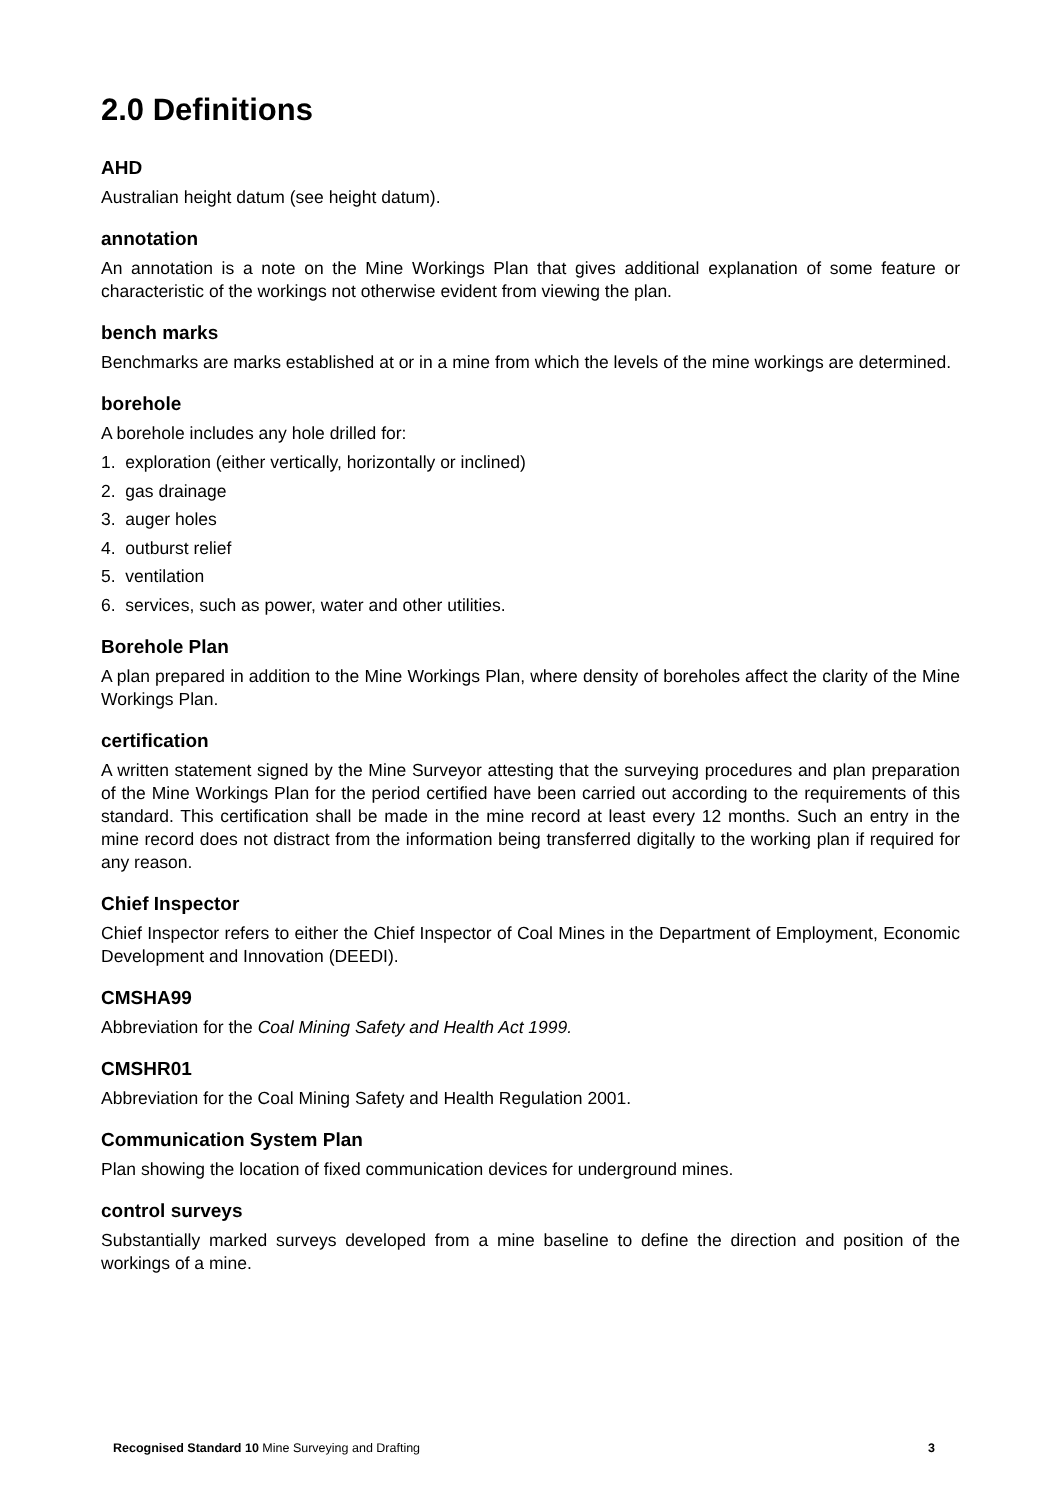2.0 Definitions
AHD
Australian height datum (see height datum).
annotation
An annotation is a note on the Mine Workings Plan that gives additional explanation of some feature or characteristic of the workings not otherwise evident from viewing the plan.
bench marks
Benchmarks are marks established at or in a mine from which the levels of the mine workings are determined.
borehole
A borehole includes any hole drilled for:
1. exploration (either vertically, horizontally or inclined)
2. gas drainage
3. auger holes
4. outburst relief
5. ventilation
6. services, such as power, water and other utilities.
Borehole Plan
A plan prepared in addition to the Mine Workings Plan, where density of boreholes affect the clarity of the Mine Workings Plan.
certification
A written statement signed by the Mine Surveyor attesting that the surveying procedures and plan preparation of the Mine Workings Plan for the period certified have been carried out according to the requirements of this standard. This certification shall be made in the mine record at least every 12 months. Such an entry in the mine record does not distract from the information being transferred digitally to the working plan if required for any reason.
Chief Inspector
Chief Inspector refers to either the Chief Inspector of Coal Mines in the Department of Employment, Economic Development and Innovation (DEEDI).
CMSHA99
Abbreviation for the Coal Mining Safety and Health Act 1999.
CMSHR01
Abbreviation for the Coal Mining Safety and Health Regulation 2001.
Communication System Plan
Plan showing the location of fixed communication devices for underground mines.
control surveys
Substantially marked surveys developed from a mine baseline to define the direction and position of the workings of a mine.
Recognised Standard 10 Mine Surveying and Drafting 3